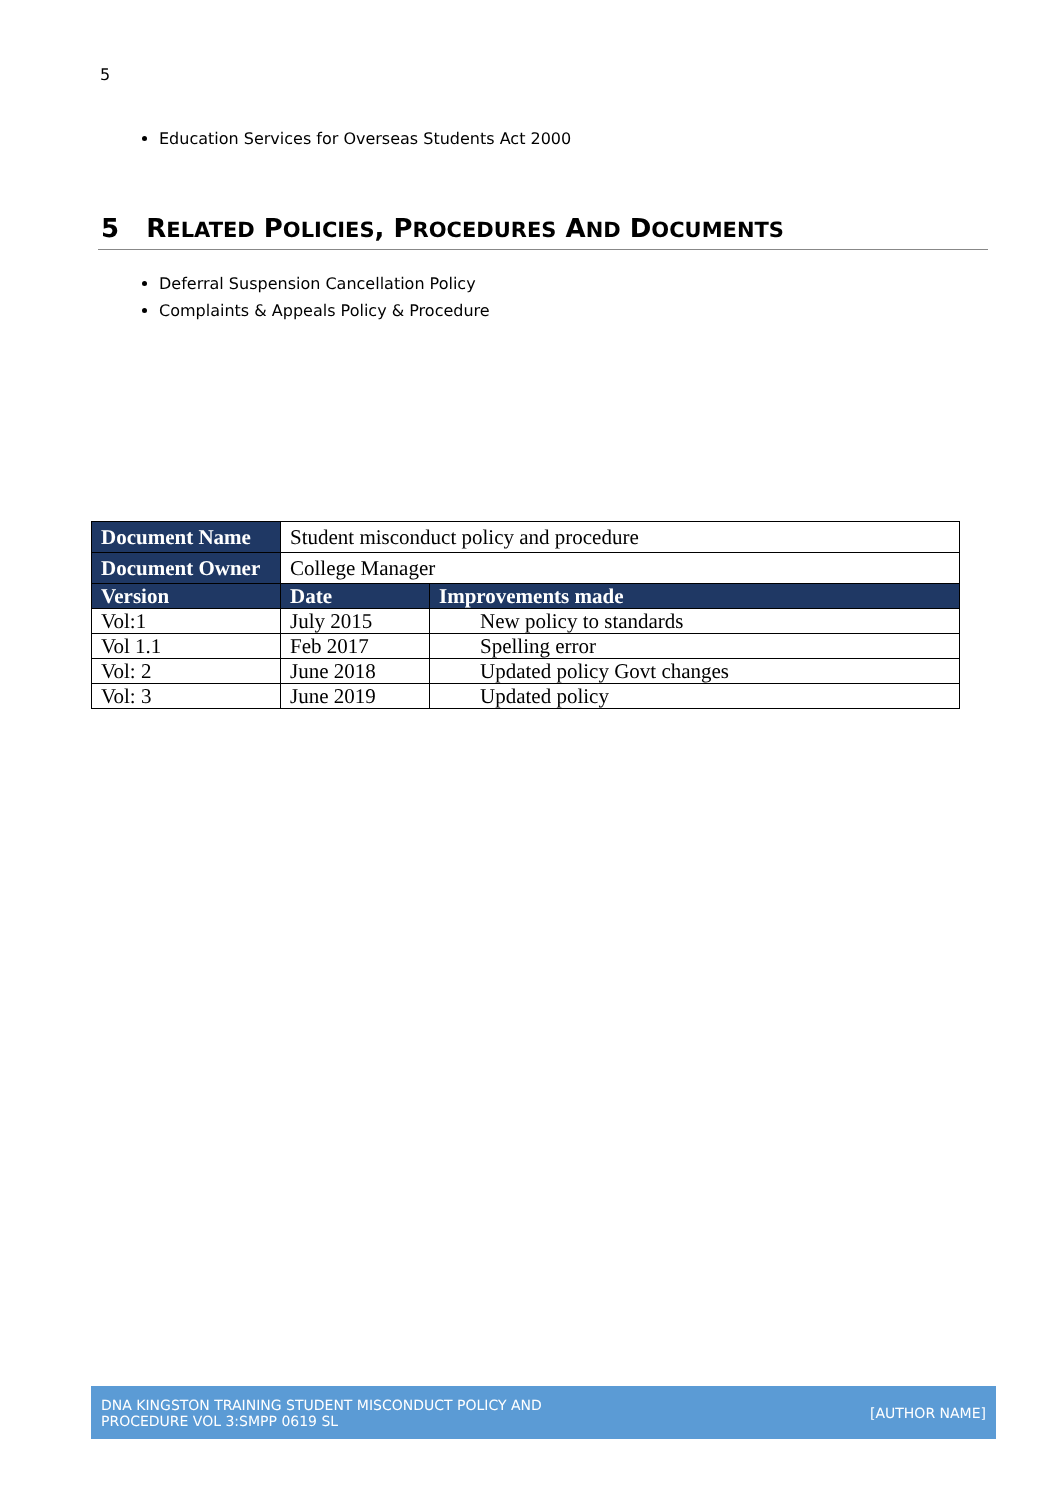5
Education Services for Overseas Students Act 2000
5 RELATED POLICIES, PROCEDURES AND DOCUMENTS
Deferral Suspension Cancellation Policy
Complaints & Appeals Policy & Procedure
| Document Name | Student misconduct policy and procedure | |
| Document Owner | College Manager | |
| Version | Date | Improvements made |
| Vol:1 | July 2015 | New policy to standards |
| Vol 1.1 | Feb 2017 | Spelling error |
| Vol: 2 | June 2018 | Updated policy Govt changes |
| Vol: 3 | June 2019 | Updated policy |
DNA KINGSTON TRAINING STUDENT MISCONDUCT POLICY AND
PROCEDURE VOL 3:SMPP 0619 SL
[AUTHOR NAME]